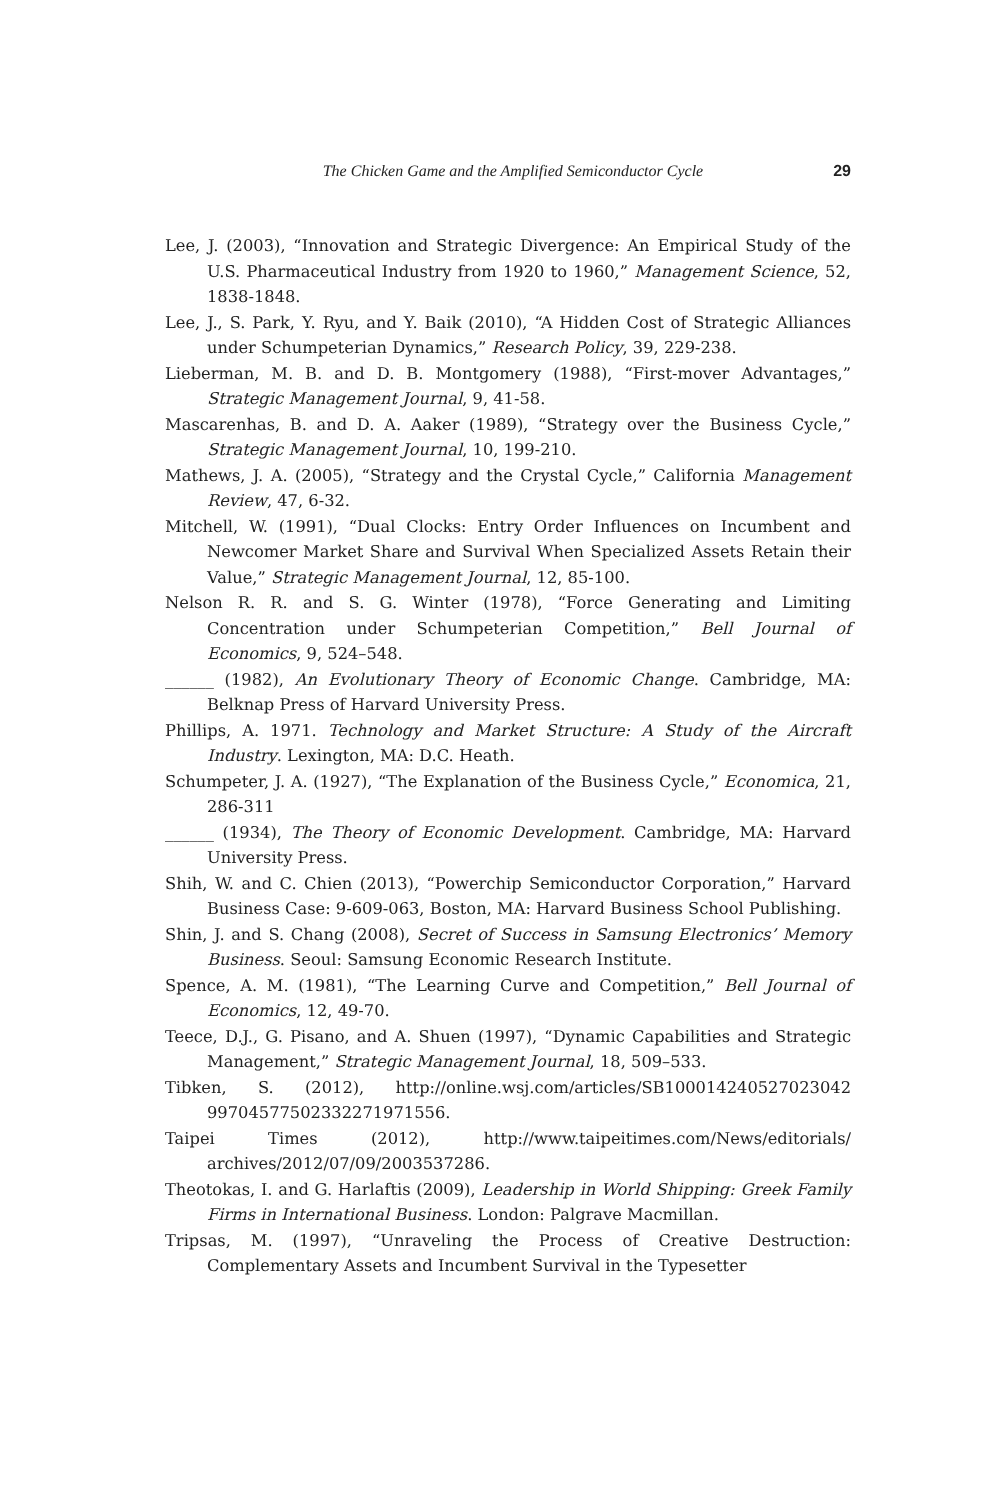The Chicken Game and the Amplified Semiconductor Cycle 29
Lee, J. (2003), “Innovation and Strategic Divergence: An Empirical Study of the U.S. Pharmaceutical Industry from 1920 to 1960,” Management Science, 52, 1838-1848.
Lee, J., S. Park, Y. Ryu, and Y. Baik (2010), “A Hidden Cost of Strategic Alliances under Schumpeterian Dynamics,” Research Policy, 39, 229-238.
Lieberman, M. B. and D. B. Montgomery (1988), “First-mover Advantages,” Strategic Management Journal, 9, 41-58.
Mascarenhas, B. and D. A. Aaker (1989), “Strategy over the Business Cycle,” Strategic Management Journal, 10, 199-210.
Mathews, J. A. (2005), “Strategy and the Crystal Cycle,” California Management Review, 47, 6-32.
Mitchell, W. (1991), “Dual Clocks: Entry Order Influences on Incumbent and Newcomer Market Share and Survival When Specialized Assets Retain their Value,” Strategic Management Journal, 12, 85-100.
Nelson R. R. and S. G. Winter (1978), “Force Generating and Limiting Concentration under Schumpeterian Competition,” Bell Journal of Economics, 9, 524–548.
______ (1982), An Evolutionary Theory of Economic Change. Cambridge, MA: Belknap Press of Harvard University Press.
Phillips, A. 1971. Technology and Market Structure: A Study of the Aircraft Industry. Lexington, MA: D.C. Heath.
Schumpeter, J. A. (1927), “The Explanation of the Business Cycle,” Economica, 21, 286-311
______ (1934), The Theory of Economic Development. Cambridge, MA: Harvard University Press.
Shih, W. and C. Chien (2013), “Powerchip Semiconductor Corporation,” Harvard Business Case: 9-609-063, Boston, MA: Harvard Business School Publishing.
Shin, J. and S. Chang (2008), Secret of Success in Samsung Electronics’ Memory Business. Seoul: Samsung Economic Research Institute.
Spence, A. M. (1981), “The Learning Curve and Competition,” Bell Journal of Economics, 12, 49-70.
Teece, D.J., G. Pisano, and A. Shuen (1997), “Dynamic Capabilities and Strategic Management,” Strategic Management Journal, 18, 509–533.
Tibken, S. (2012), http://online.wsj.com/articles/SB100014240527023042 99704577502332271971556.
Taipei Times (2012), http://www.taipeitimes.com/News/editorials/ archives/2012/07/09/2003537286.
Theotokas, I. and G. Harlaftis (2009), Leadership in World Shipping: Greek Family Firms in International Business. London: Palgrave Macmillan.
Tripsas, M. (1997), “Unraveling the Process of Creative Destruction: Complementary Assets and Incumbent Survival in the Typesetter